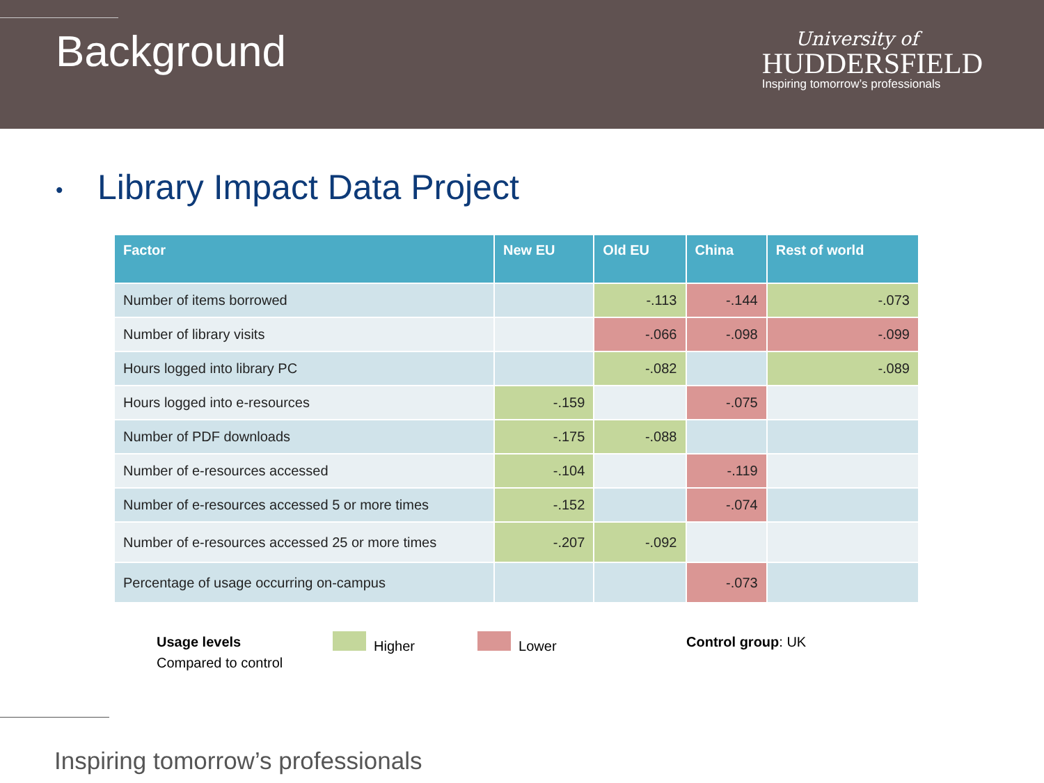Background
University of
HUDDERSFIELD
Inspiring tomorrow’s professionals
• Library Impact Data Project
| Factor | New EU | Old EU | China | Rest of world |
| --- | --- | --- | --- | --- |
| Number of items borrowed | | -.113 | -.144 | -.073 |
| Number of library visits | | -.066 | -.098 | -.099 |
| Hours logged into library PC | | -.082 | | -.089 |
| Hours logged into e-resources | -.159 | | -.075 | |
| Number of PDF downloads | -.175 | -.088 | | |
| Number of e-resources accessed | -.104 | | -.119 | |
| Number of e-resources accessed 5 or more times | -.152 | | -.074 | |
| Number of e-resources accessed 25 or more times | -.207 | -.092 | | |
| Percentage of usage occurring on-campus | | | -.073 | |
Usage levels
Compared to control
Higher Lower Control group: UK
Inspiring tomorrow’s professionals